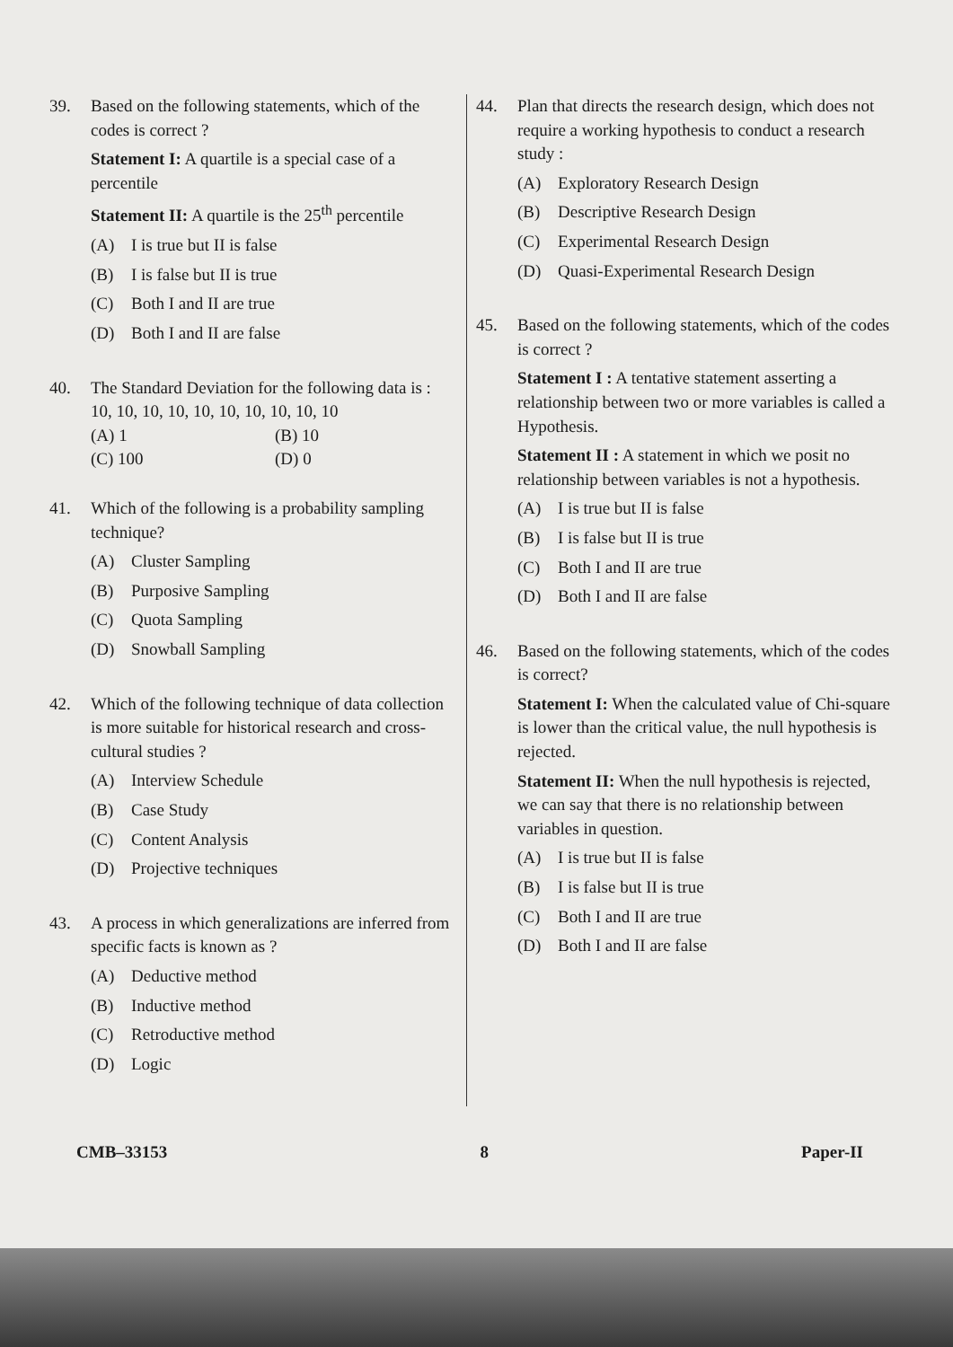39. Based on the following statements, which of the codes is correct ?
Statement I: A quartile is a special case of a percentile
Statement II: A quartile is the 25<sup>th</sup> percentile
(A) I is true but II is false
(B) I is false but II is true
(C) Both I and II are true
(D) Both I and II are false
40. The Standard Deviation for the following data is :
10, 10, 10, 10, 10, 10, 10, 10, 10, 10
(A) 1 (B) 10
(C) 100 (D) 0
41. Which of the following is a probability sampling technique?
(A) Cluster Sampling
(B) Purposive Sampling
(C) Quota Sampling
(D) Snowball Sampling
42. Which of the following technique of data collection is more suitable for historical research and cross-cultural studies ?
(A) Interview Schedule
(B) Case Study
(C) Content Analysis
(D) Projective techniques
43. A process in which generalizations are inferred from specific facts is known as ?
(A) Deductive method
(B) Inductive method
(C) Retroductive method
(D) Logic
44. Plan that directs the research design, which does not require a working hypothesis to conduct a research study :
(A) Exploratory Research Design
(B) Descriptive Research Design
(C) Experimental Research Design
(D) Quasi-Experimental Research Design
45. Based on the following statements, which of the codes is correct ?
Statement I : A tentative statement asserting a relationship between two or more variables is called a Hypothesis.
Statement II : A statement in which we posit no relationship between variables is not a hypothesis.
(A) I is true but II is false
(B) I is false but II is true
(C) Both I and II are true
(D) Both I and II are false
46. Based on the following statements, which of the codes is correct?
Statement I: When the calculated value of Chi-square is lower than the critical value, the null hypothesis is rejected.
Statement II: When the null hypothesis is rejected, we can say that there is no relationship between variables in question.
(A) I is true but II is false
(B) I is false but II is true
(C) Both I and II are true
(D) Both I and II are false
CMB–33153 8 Paper-II